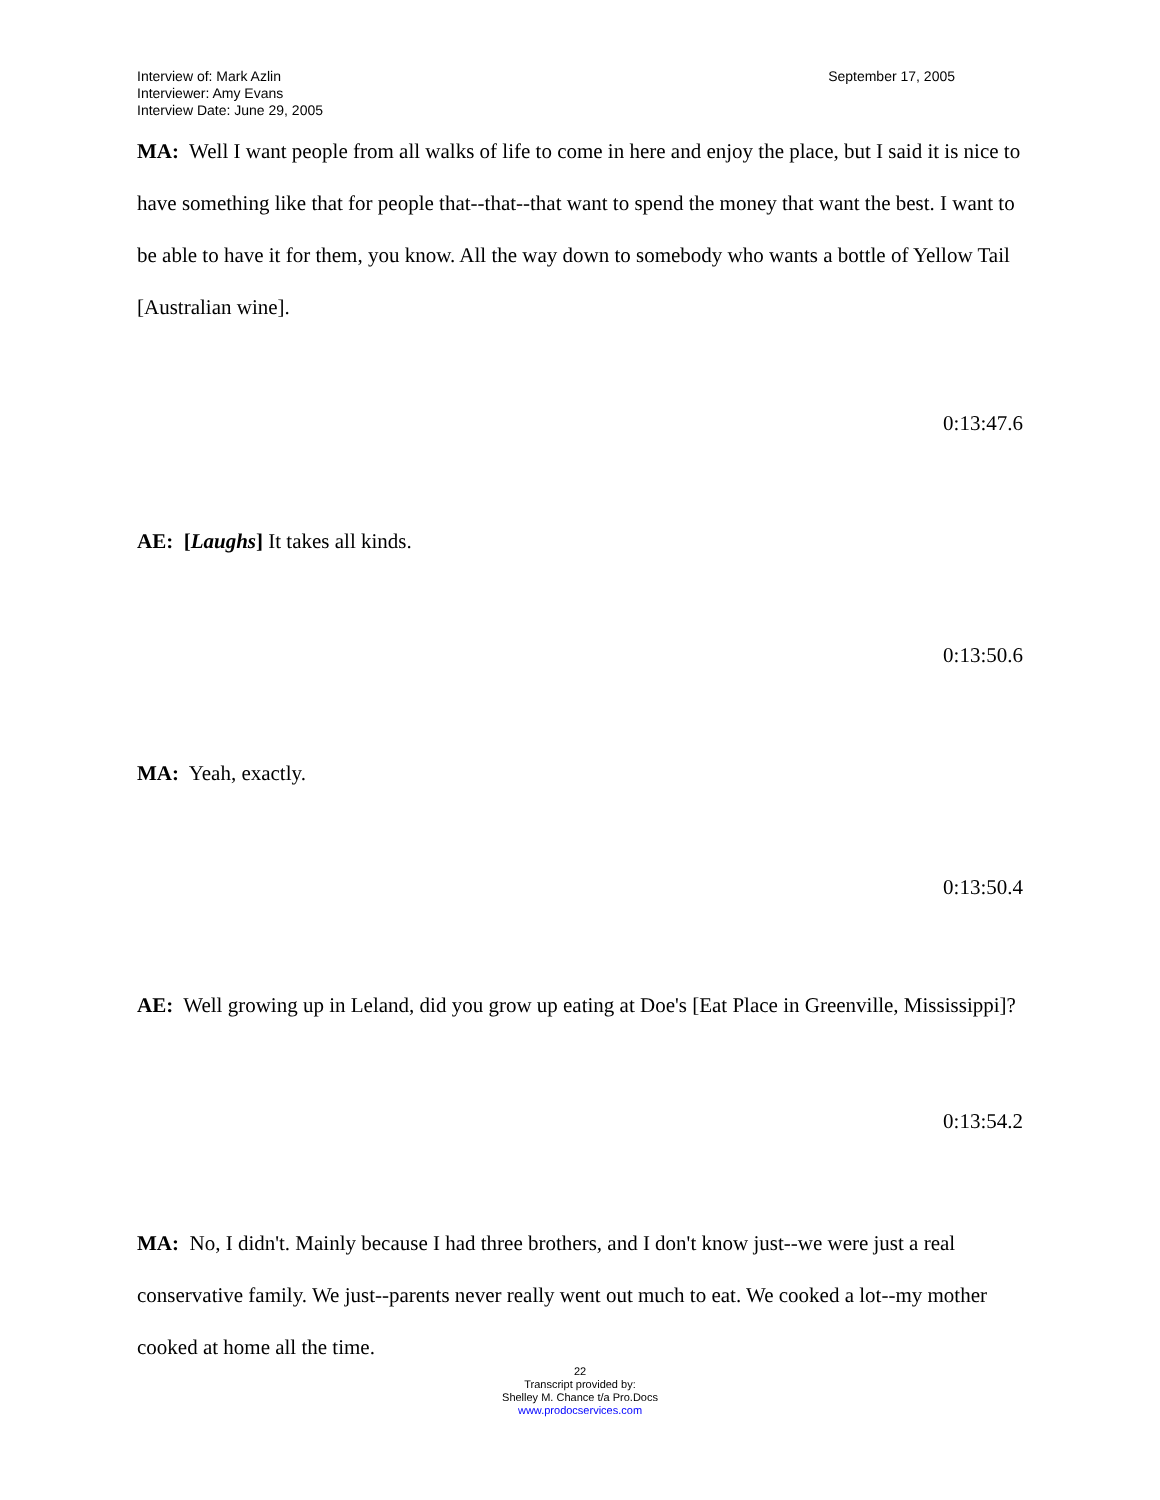Interview of: Mark Azlin
Interviewer: Amy Evans
Interview Date: June 29, 2005
September 17, 2005
MA: Well I want people from all walks of life to come in here and enjoy the place, but I said it is nice to have something like that for people that--that--that want to spend the money that want the best. I want to be able to have it for them, you know. All the way down to somebody who wants a bottle of Yellow Tail [Australian wine].
0:13:47.6
AE: [Laughs] It takes all kinds.
0:13:50.6
MA: Yeah, exactly.
0:13:50.4
AE: Well growing up in Leland, did you grow up eating at Doe's [Eat Place in Greenville, Mississippi]?
0:13:54.2
MA: No, I didn't. Mainly because I had three brothers, and I don't know just--we were just a real conservative family. We just--parents never really went out much to eat. We cooked a lot--my mother cooked at home all the time.
22
Transcript provided by:
Shelley M. Chance t/a Pro.Docs
www.prodocservices.com